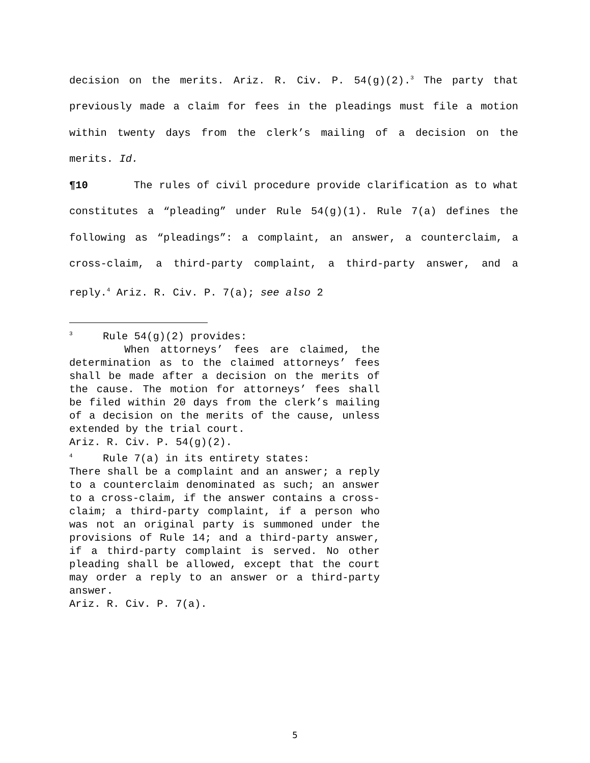decision on the merits. Ariz. R. Civ. P. 54(g)(2).<sup>3</sup> The party that previously made a claim for fees in the pleadings must file a motion within twenty days from the clerk’s mailing of a decision on the merits. Id.
¶10 The rules of civil procedure provide clarification as to what constitutes a “pleading” under Rule 54(g)(1). Rule 7(a) defines the following as “pleadings”: a complaint, an answer, a counterclaim, a cross-claim, a third-party complaint, a third-party answer, and a reply.<sup>4</sup> Ariz. R. Civ. P. 7(a); see also 2
<sup>3</sup> Rule 54(g)(2) provides:
When attorneys’ fees are claimed, the determination as to the claimed attorneys’ fees shall be made after a decision on the merits of the cause. The motion for attorneys’ fees shall be filed within 20 days from the clerk’s mailing of a decision on the merits of the cause, unless extended by the trial court.
Ariz. R. Civ. P. 54(g)(2).
<sup>4</sup> Rule 7(a) in its entirety states:
There shall be a complaint and an answer; a reply to a counterclaim denominated as such; an answer to a cross-claim, if the answer contains a cross-claim; a third-party complaint, if a person who was not an original party is summoned under the provisions of Rule 14; and a third-party answer, if a third-party complaint is served. No other pleading shall be allowed, except that the court may order a reply to an answer or a third-party answer.
Ariz. R. Civ. P. 7(a).
5